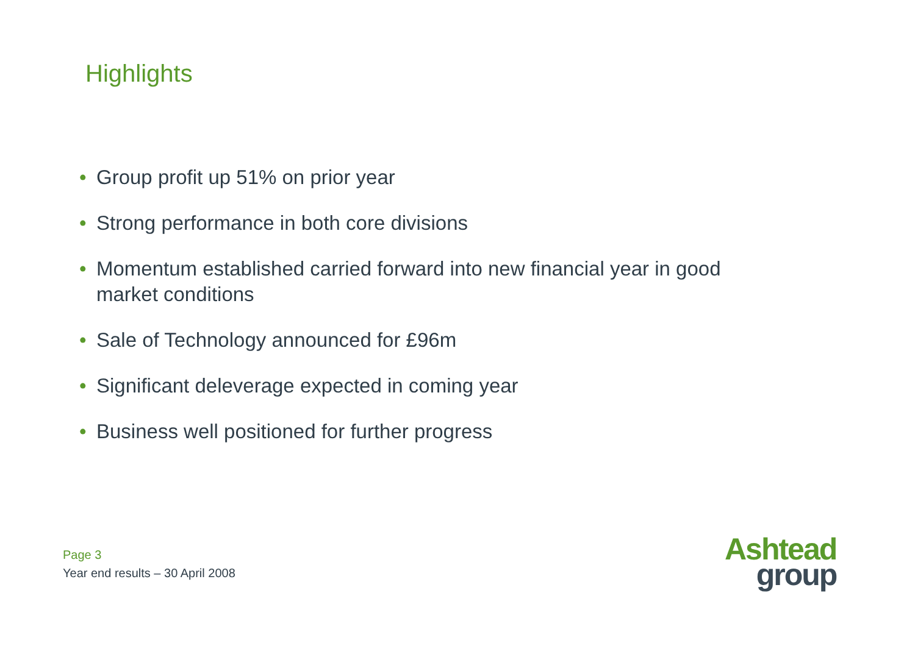Highlights
• Group profit up 51% on prior year
• Strong performance in both core divisions
• Momentum established carried forward into new financial year in good market conditions
• Sale of Technology announced for £96m
• Significant deleverage expected in coming year
• Business well positioned for further progress
Page 3
Year end results – 30 April 2008
Ashtead
group